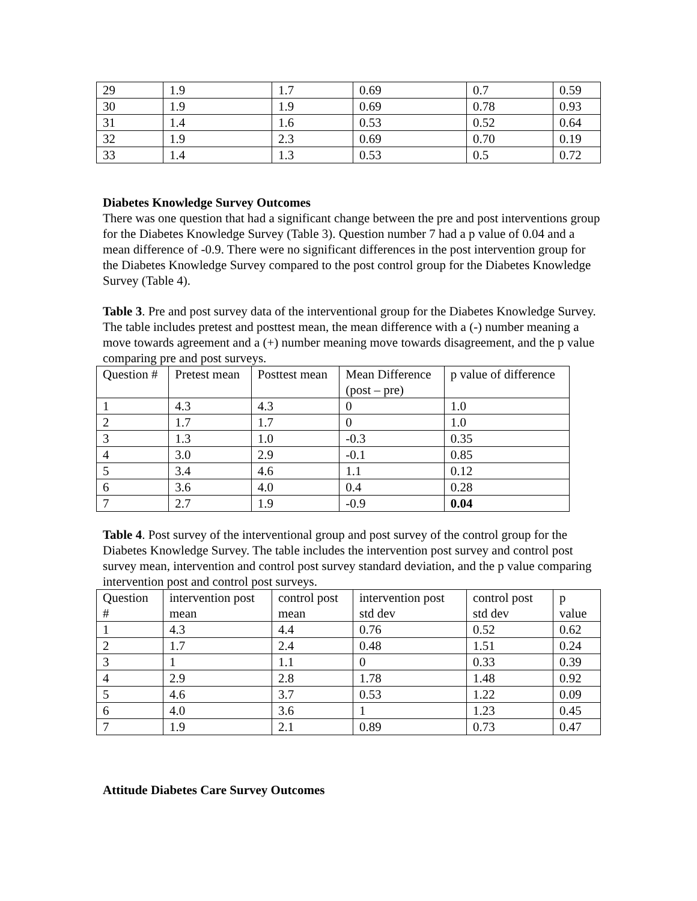| 29 | 1.9 | 1.7 | 0.69 | 0.7 | 0.59 |
| 30 | 1.9 | 1.9 | 0.69 | 0.78 | 0.93 |
| 31 | 1.4 | 1.6 | 0.53 | 0.52 | 0.64 |
| 32 | 1.9 | 2.3 | 0.69 | 0.70 | 0.19 |
| 33 | 1.4 | 1.3 | 0.53 | 0.5 | 0.72 |
Diabetes Knowledge Survey Outcomes
There was one question that had a significant change between the pre and post interventions group for the Diabetes Knowledge Survey (Table 3). Question number 7 had a p value of 0.04 and a mean difference of -0.9. There were no significant differences in the post intervention group for the Diabetes Knowledge Survey compared to the post control group for the Diabetes Knowledge Survey (Table 4).
Table 3. Pre and post survey data of the interventional group for the Diabetes Knowledge Survey. The table includes pretest and posttest mean, the mean difference with a (-) number meaning a move towards agreement and a (+) number meaning move towards disagreement, and the p value comparing pre and post surveys.
| Question # | Pretest mean | Posttest mean | Mean Difference (post – pre) | p value of difference |
| --- | --- | --- | --- | --- |
| 1 | 4.3 | 4.3 | 0 | 1.0 |
| 2 | 1.7 | 1.7 | 0 | 1.0 |
| 3 | 1.3 | 1.0 | -0.3 | 0.35 |
| 4 | 3.0 | 2.9 | -0.1 | 0.85 |
| 5 | 3.4 | 4.6 | 1.1 | 0.12 |
| 6 | 3.6 | 4.0 | 0.4 | 0.28 |
| 7 | 2.7 | 1.9 | -0.9 | 0.04 |
Table 4. Post survey of the interventional group and post survey of the control group for the Diabetes Knowledge Survey. The table includes the intervention post survey and control post survey mean, intervention and control post survey standard deviation, and the p value comparing intervention post and control post surveys.
| Question # | intervention post mean | control post mean | intervention post std dev | control post std dev | p value |
| --- | --- | --- | --- | --- | --- |
| 1 | 4.3 | 4.4 | 0.76 | 0.52 | 0.62 |
| 2 | 1.7 | 2.4 | 0.48 | 1.51 | 0.24 |
| 3 | 1 | 1.1 | 0 | 0.33 | 0.39 |
| 4 | 2.9 | 2.8 | 1.78 | 1.48 | 0.92 |
| 5 | 4.6 | 3.7 | 0.53 | 1.22 | 0.09 |
| 6 | 4.0 | 3.6 | 1 | 1.23 | 0.45 |
| 7 | 1.9 | 2.1 | 0.89 | 0.73 | 0.47 |
Attitude Diabetes Care Survey Outcomes